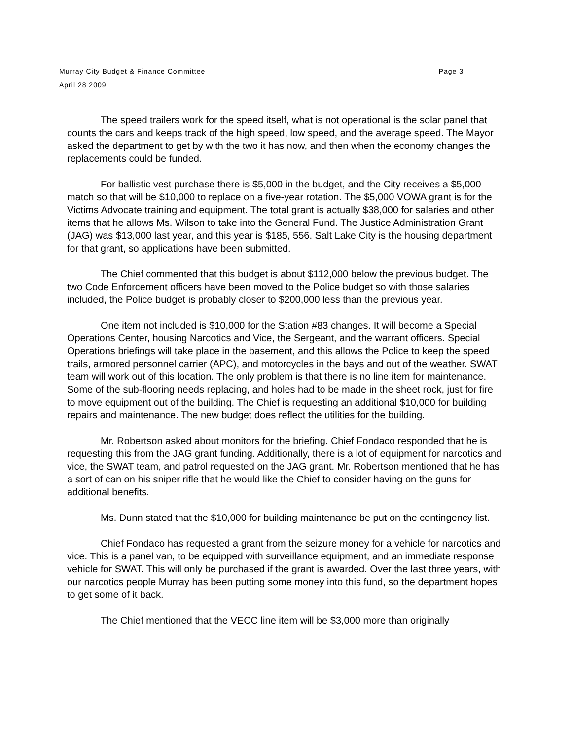Murray City Budget & Finance Committee Page 3
April 28 2009
The speed trailers work for the speed itself, what is not operational is the solar panel that counts the cars and keeps track of the high speed, low speed, and the average speed. The Mayor asked the department to get by with the two it has now, and then when the economy changes the replacements could be funded.
For ballistic vest purchase there is $5,000 in the budget, and the City receives a $5,000 match so that will be $10,000 to replace on a five-year rotation. The $5,000 VOWA grant is for the Victims Advocate training and equipment. The total grant is actually $38,000 for salaries and other items that he allows Ms. Wilson to take into the General Fund. The Justice Administration Grant (JAG) was $13,000 last year, and this year is $185, 556. Salt Lake City is the housing department for that grant, so applications have been submitted.
The Chief commented that this budget is about $112,000 below the previous budget. The two Code Enforcement officers have been moved to the Police budget so with those salaries included, the Police budget is probably closer to $200,000 less than the previous year.
One item not included is $10,000 for the Station #83 changes. It will become a Special Operations Center, housing Narcotics and Vice, the Sergeant, and the warrant officers. Special Operations briefings will take place in the basement, and this allows the Police to keep the speed trails, armored personnel carrier (APC), and motorcycles in the bays and out of the weather. SWAT team will work out of this location. The only problem is that there is no line item for maintenance. Some of the sub-flooring needs replacing, and holes had to be made in the sheet rock, just for fire to move equipment out of the building. The Chief is requesting an additional $10,000 for building repairs and maintenance. The new budget does reflect the utilities for the building.
Mr. Robertson asked about monitors for the briefing. Chief Fondaco responded that he is requesting this from the JAG grant funding. Additionally, there is a lot of equipment for narcotics and vice, the SWAT team, and patrol requested on the JAG grant. Mr. Robertson mentioned that he has a sort of can on his sniper rifle that he would like the Chief to consider having on the guns for additional benefits.
Ms. Dunn stated that the $10,000 for building maintenance be put on the contingency list.
Chief Fondaco has requested a grant from the seizure money for a vehicle for narcotics and vice. This is a panel van, to be equipped with surveillance equipment, and an immediate response vehicle for SWAT. This will only be purchased if the grant is awarded. Over the last three years, with our narcotics people Murray has been putting some money into this fund, so the department hopes to get some of it back.
The Chief mentioned that the VECC line item will be $3,000 more than originally